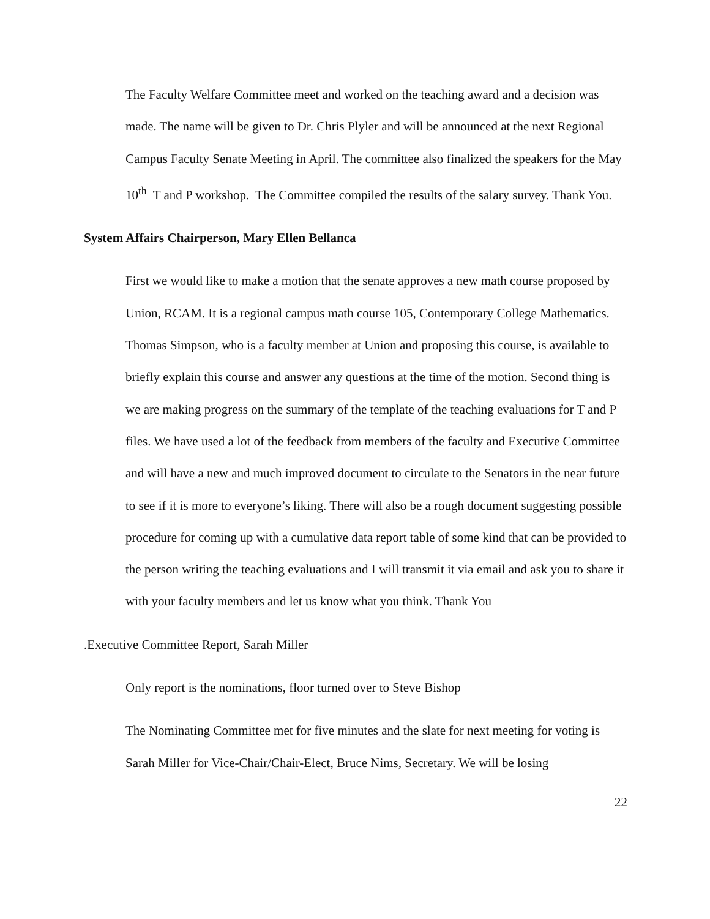The Faculty Welfare Committee meet and worked on the teaching award and a decision was made. The name will be given to Dr. Chris Plyler and will be announced at the next Regional Campus Faculty Senate Meeting in April. The committee also finalized the speakers for the May 10<sup>th</sup> T and P workshop. The Committee compiled the results of the salary survey. Thank You.
System Affairs Chairperson, Mary Ellen Bellanca
First we would like to make a motion that the senate approves a new math course proposed by Union, RCAM. It is a regional campus math course 105, Contemporary College Mathematics. Thomas Simpson, who is a faculty member at Union and proposing this course, is available to briefly explain this course and answer any questions at the time of the motion. Second thing is we are making progress on the summary of the template of the teaching evaluations for T and P files. We have used a lot of the feedback from members of the faculty and Executive Committee and will have a new and much improved document to circulate to the Senators in the near future to see if it is more to everyone’s liking. There will also be a rough document suggesting possible procedure for coming up with a cumulative data report table of some kind that can be provided to the person writing the teaching evaluations and I will transmit it via email and ask you to share it with your faculty members and let us know what you think. Thank You
.Executive Committee Report, Sarah Miller
Only report is the nominations, floor turned over to Steve Bishop
The Nominating Committee met for five minutes and the slate for next meeting for voting is Sarah Miller for Vice-Chair/Chair-Elect, Bruce Nims, Secretary. We will be losing
22